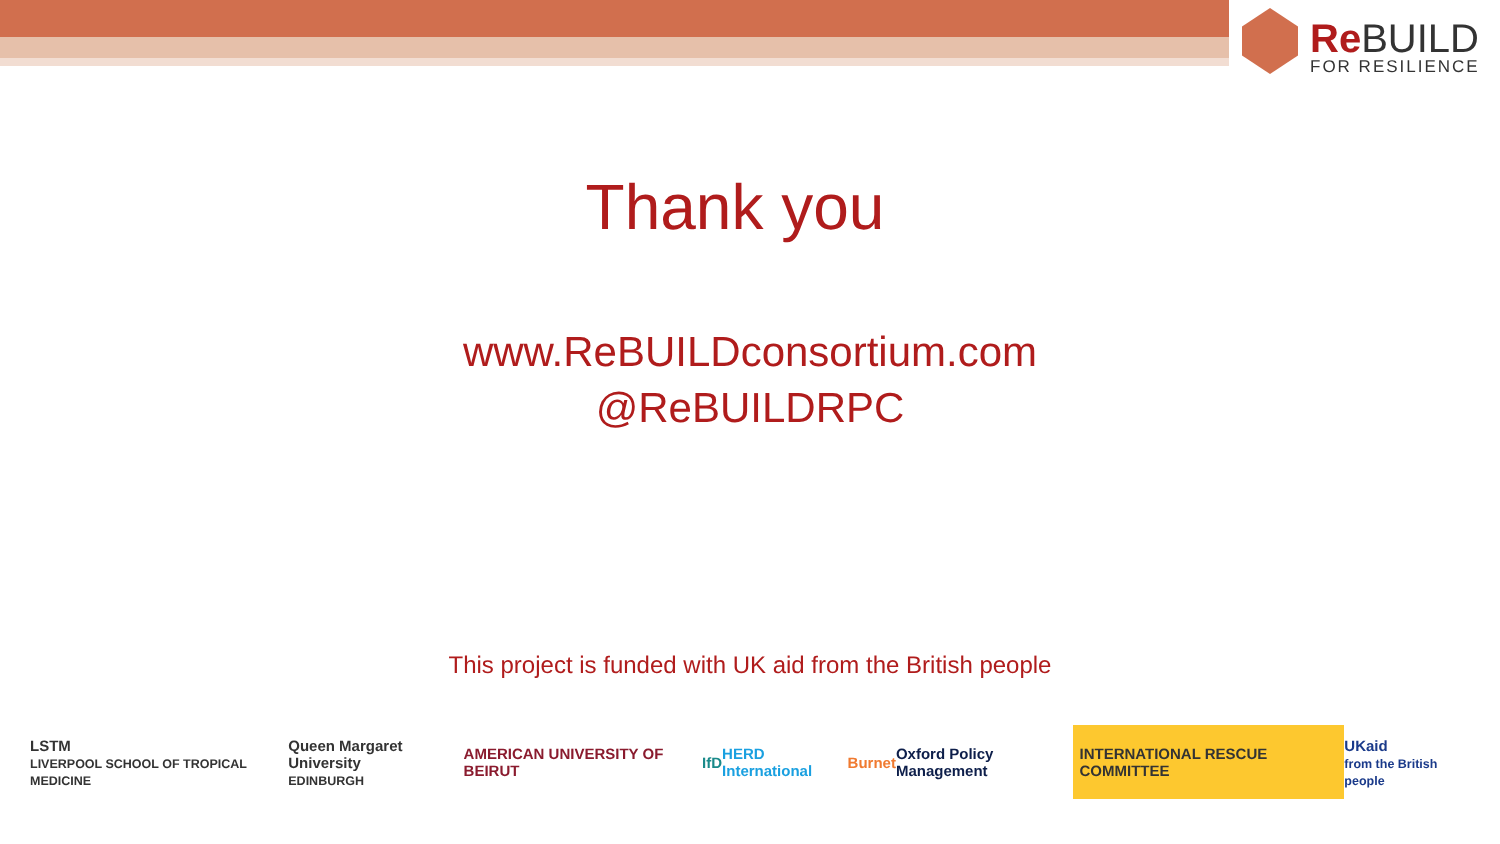Re BUILD
FOR RESILIENCE
Thank you
www.ReBUILDconsortium.com
@ReBUILDRPC
This project is funded with UK aid from the British people
LSTM
LIVERPOOL SCHOOL OF TROPICAL MEDICINE Queen Margaret University
EDINBURGH AMERICAN UNIVERSITY OF BEIRUT IfD HERD International Burnet Oxford Policy Management INTERNATIONAL RESCUE COMMITTEE UKaid
from the British people